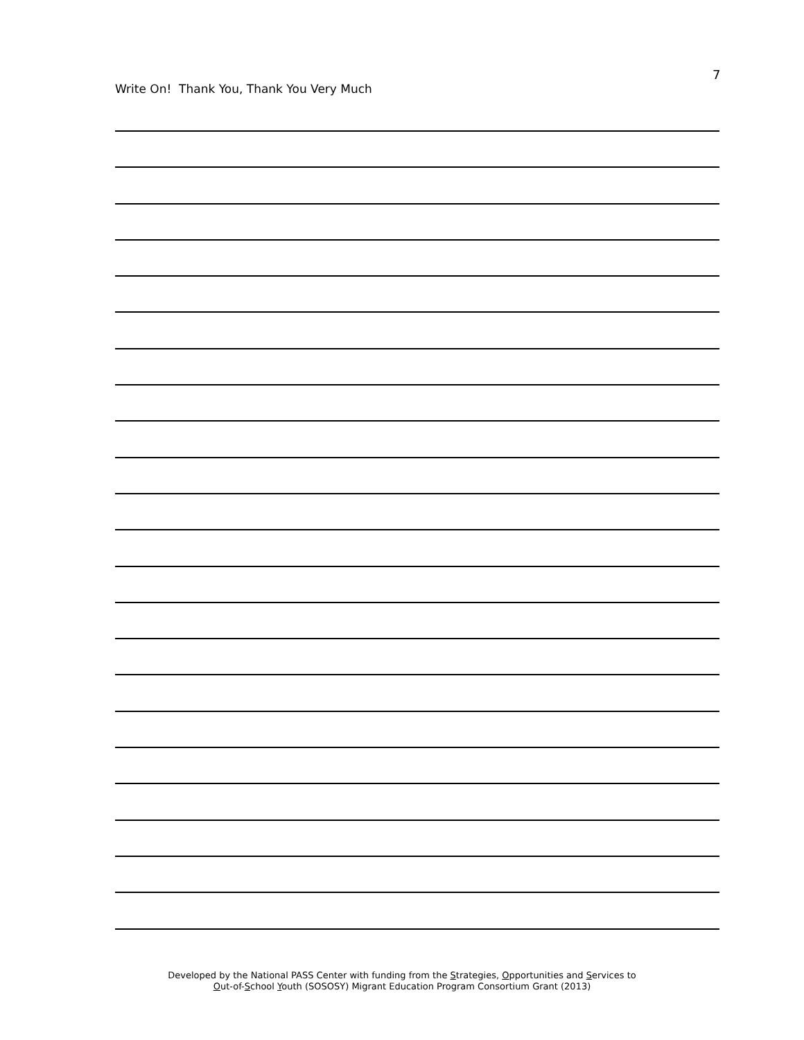7
Write On! Thank You, Thank You Very Much
Developed by the National PASS Center with funding from the Strategies, Opportunities and Services to
Out-of-School Youth (SOSOSY) Migrant Education Program Consortium Grant (2013)